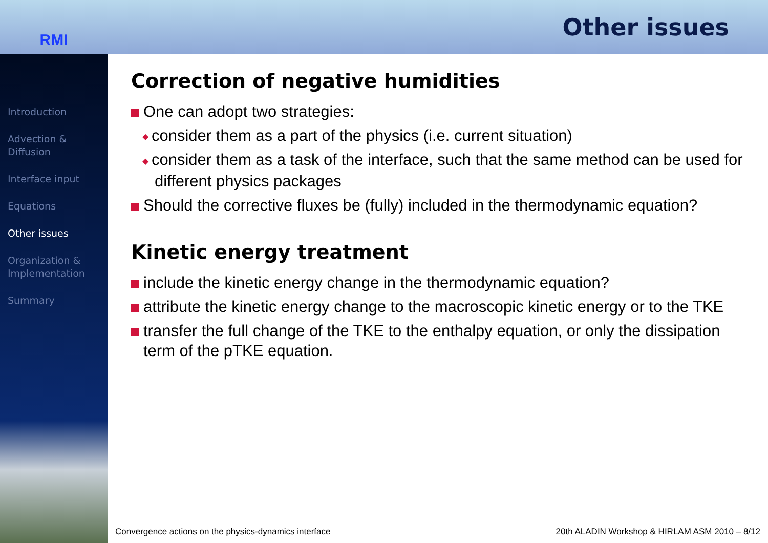RMI
Other issues
Introduction
Advection & Diffusion
Interface input
Equations
Other issues
Organization & Implementation
Summary
Correction of negative humidities
One can adopt two strategies:
◆ consider them as a part of the physics (i.e. current situation)
◆ consider them as a task of the interface, such that the same method can be used for different physics packages
Should the corrective fluxes be (fully) included in the thermodynamic equation?
Kinetic energy treatment
include the kinetic energy change in the thermodynamic equation?
attribute the kinetic energy change to the macroscopic kinetic energy or to the TKE
transfer the full change of the TKE to the enthalpy equation, or only the dissipation term of the pTKE equation.
Convergence actions on the physics-dynamics interface 20th ALADIN Workshop & HIRLAM ASM 2010 – 8/12